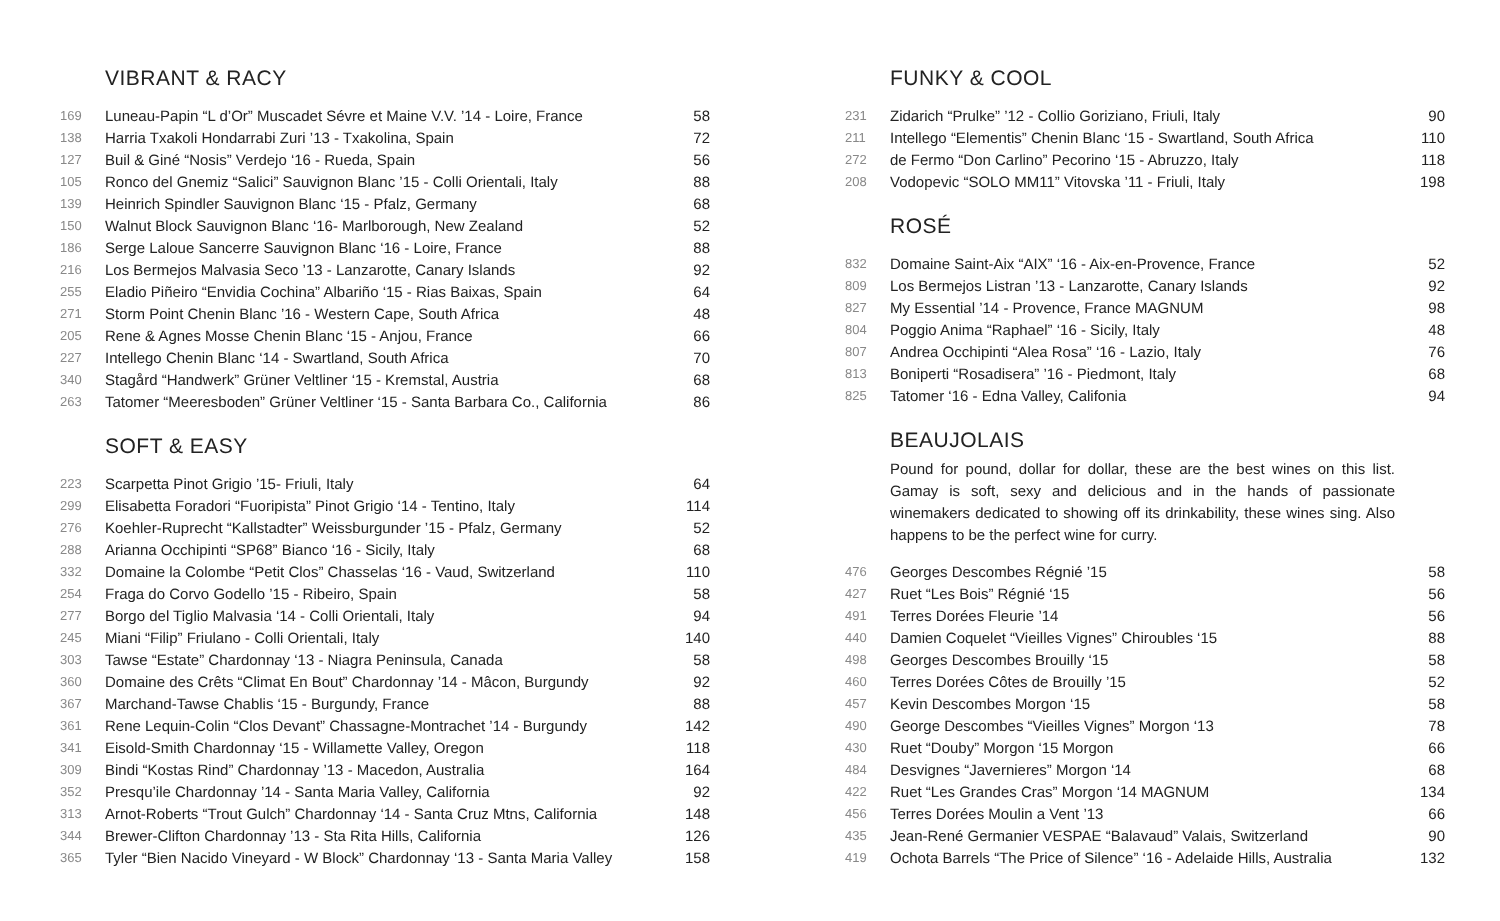VIBRANT & RACY
| 169 | Luneau-Papin “L d’Or” Muscadet Sévre et Maine V.V. ’14 - Loire, France | 58 |
| 138 | Harria Txakoli Hondarrabi Zuri ’13 - Txakolina, Spain | 72 |
| 127 | Buil & Giné “Nosis” Verdejo ‘16 - Rueda, Spain | 56 |
| 105 | Ronco del Gnemiz “Salici” Sauvignon Blanc ’15 - Colli Orientali, Italy | 88 |
| 139 | Heinrich Spindler Sauvignon Blanc ‘15 - Pfalz, Germany | 68 |
| 150 | Walnut Block Sauvignon Blanc ‘16- Marlborough, New Zealand | 52 |
| 186 | Serge Laloue Sancerre Sauvignon Blanc ‘16 - Loire, France | 88 |
| 216 | Los Bermejos Malvasia Seco ’13 - Lanzarotte, Canary Islands | 92 |
| 255 | Eladio Piñeiro “Envidia Cochina” Albariño ‘15 - Rias Baixas, Spain | 64 |
| 271 | Storm Point Chenin Blanc ’16 - Western Cape, South Africa | 48 |
| 205 | Rene & Agnes Mosse Chenin Blanc ‘15 - Anjou, France | 66 |
| 227 | Intellego Chenin Blanc ‘14 - Swartland, South Africa | 70 |
| 340 | Stagård “Handwerk” Grüner Veltliner ‘15 - Kremstal, Austria | 68 |
| 263 | Tatomer “Meeresboden” Grüner Veltliner ‘15 - Santa Barbara Co., California | 86 |
SOFT & EASY
| 223 | Scarpetta Pinot Grigio ’15- Friuli, Italy | 64 |
| 299 | Elisabetta Foradori “Fuoripista” Pinot Grigio ‘14 - Tentino, Italy | 114 |
| 276 | Koehler-Ruprecht “Kallstadter” Weissburgunder ’15 - Pfalz, Germany | 52 |
| 288 | Arianna Occhipinti “SP68” Bianco ‘16 - Sicily, Italy | 68 |
| 332 | Domaine la Colombe “Petit Clos” Chasselas ‘16 - Vaud, Switzerland | 110 |
| 254 | Fraga do Corvo Godello ’15 - Ribeiro, Spain | 58 |
| 277 | Borgo del Tiglio Malvasia ‘14 - Colli Orientali, Italy | 94 |
| 245 | Miani “Filip” Friulano - Colli Orientali, Italy | 140 |
| 303 | Tawse “Estate” Chardonnay ‘13 - Niagra Peninsula, Canada | 58 |
| 360 | Domaine des Crêts “Climat En Bout” Chardonnay ’14 - Mâcon, Burgundy | 92 |
| 367 | Marchand-Tawse Chablis ‘15 - Burgundy, France | 88 |
| 361 | Rene Lequin-Colin “Clos Devant” Chassagne-Montrachet ’14 - Burgundy | 142 |
| 341 | Eisold-Smith Chardonnay ‘15 - Willamette Valley, Oregon | 118 |
| 309 | Bindi “Kostas Rind” Chardonnay ’13 - Macedon, Australia | 164 |
| 352 | Presqu’ile Chardonnay ’14 - Santa Maria Valley, California | 92 |
| 313 | Arnot-Roberts “Trout Gulch” Chardonnay ‘14 - Santa Cruz Mtns, California | 148 |
| 344 | Brewer-Clifton Chardonnay ’13 - Sta Rita Hills, California | 126 |
| 365 | Tyler “Bien Nacido Vineyard - W Block” Chardonnay ‘13 - Santa Maria Valley | 158 |
FUNKY & COOL
| 231 | Zidarich “Prulke” ’12 - Collio Goriziano, Friuli, Italy | 90 |
| 211 | Intellego “Elementis” Chenin Blanc ‘15 - Swartland, South Africa | 110 |
| 272 | de Fermo “Don Carlino” Pecorino ‘15 - Abruzzo, Italy | 118 |
| 208 | Vodopevic “SOLO MM11” Vitovska ’11 - Friuli, Italy | 198 |
ROSÉ
| 832 | Domaine Saint-Aix “AIX” ‘16 - Aix-en-Provence, France | 52 |
| 809 | Los Bermejos Listran ’13 - Lanzarotte, Canary Islands | 92 |
| 827 | My Essential ’14 - Provence, France MAGNUM | 98 |
| 804 | Poggio Anima “Raphael” ‘16 - Sicily, Italy | 48 |
| 807 | Andrea Occhipinti “Alea Rosa” ‘16 - Lazio, Italy | 76 |
| 813 | Boniperti “Rosadisera” ’16 - Piedmont, Italy | 68 |
| 825 | Tatomer ‘16 - Edna Valley, Califonia | 94 |
BEAUJOLAIS
Pound for pound, dollar for dollar, these are the best wines on this list. Gamay is soft, sexy and delicious and in the hands of passionate winemakers dedicated to showing off its drinkability, these wines sing. Also happens to be the perfect wine for curry.
| 476 | Georges Descombes Régnié ’15 | 58 |
| 427 | Ruet “Les Bois” Régnié ‘15 | 56 |
| 491 | Terres Dorées Fleurie ’14 | 56 |
| 440 | Damien Coquelet “Vieilles Vignes” Chiroubles ‘15 | 88 |
| 498 | Georges Descombes Brouilly ‘15 | 58 |
| 460 | Terres Dorées Côtes de Brouilly ’15 | 52 |
| 457 | Kevin Descombes Morgon ‘15 | 58 |
| 490 | George Descombes “Vieilles Vignes” Morgon ‘13 | 78 |
| 430 | Ruet “Douby” Morgon ‘15 Morgon | 66 |
| 484 | Desvignes “Javernieres” Morgon ‘14 | 68 |
| 422 | Ruet “Les Grandes Cras” Morgon ‘14 MAGNUM | 134 |
| 456 | Terres Dorées Moulin a Vent ’13 | 66 |
| 435 | Jean-René Germanier VESPAE “Balavaud” Valais, Switzerland | 90 |
| 419 | Ochota Barrels “The Price of Silence” ‘16 - Adelaide Hills, Australia | 132 |